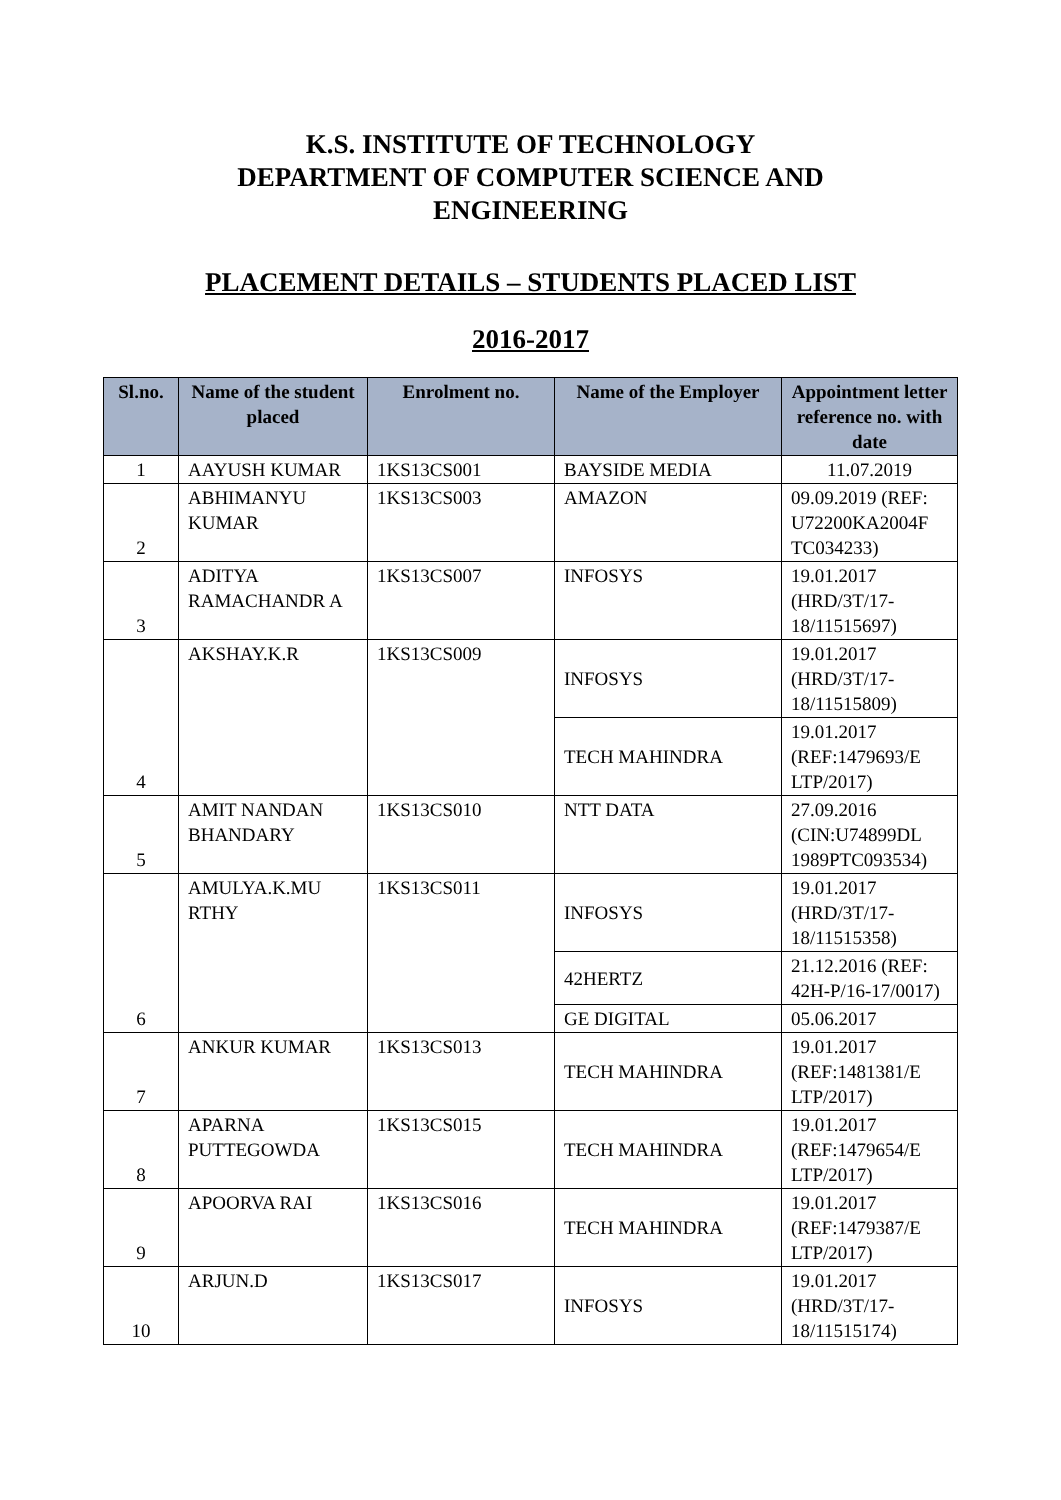K.S. INSTITUTE OF TECHNOLOGY
DEPARTMENT OF COMPUTER SCIENCE AND
ENGINEERING
PLACEMENT DETAILS – STUDENTS PLACED LIST
2016-2017
| Sl.no. | Name of the student placed | Enrolment no. | Name of the Employer | Appointment letter reference no. with date |
| --- | --- | --- | --- | --- |
| 1 | AAYUSH KUMAR | 1KS13CS001 | BAYSIDE MEDIA | 11.07.2019 |
| 2 | ABHIMANYU KUMAR | 1KS13CS003 | AMAZON | 09.09.2019 (REF: U72200KA2004F TC034233) |
| 3 | ADITYA RAMACHANDR A | 1KS13CS007 | INFOSYS | 19.01.2017 (HRD/3T/17-18/11515697) |
| 4 | AKSHAY.K.R | 1KS13CS009 | INFOSYS | 19.01.2017 (HRD/3T/17-18/11515809) |
| | | | TECH MAHINDRA | 19.01.2017 (REF:1479693/E LTP/2017) |
| 5 | AMIT NANDAN BHANDARY | 1KS13CS010 | NTT DATA | 27.09.2016 (CIN:U74899DL 1989PTC093534) |
| 6 | AMULYA.K.MU RTHY | 1KS13CS011 | INFOSYS | 19.01.2017 (HRD/3T/17-18/11515358) |
| | | | 42HERTZ | 21.12.2016 (REF: 42H-P/16-17/0017) |
| | | | GE DIGITAL | 05.06.2017 |
| 7 | ANKUR KUMAR | 1KS13CS013 | TECH MAHINDRA | 19.01.2017 (REF:1481381/E LTP/2017) |
| 8 | APARNA PUTTEGOWDA | 1KS13CS015 | TECH MAHINDRA | 19.01.2017 (REF:1479654/E LTP/2017) |
| 9 | APOORVA RAI | 1KS13CS016 | TECH MAHINDRA | 19.01.2017 (REF:1479387/E LTP/2017) |
| 10 | ARJUN.D | 1KS13CS017 | INFOSYS | 19.01.2017 (HRD/3T/17-18/11515174) |